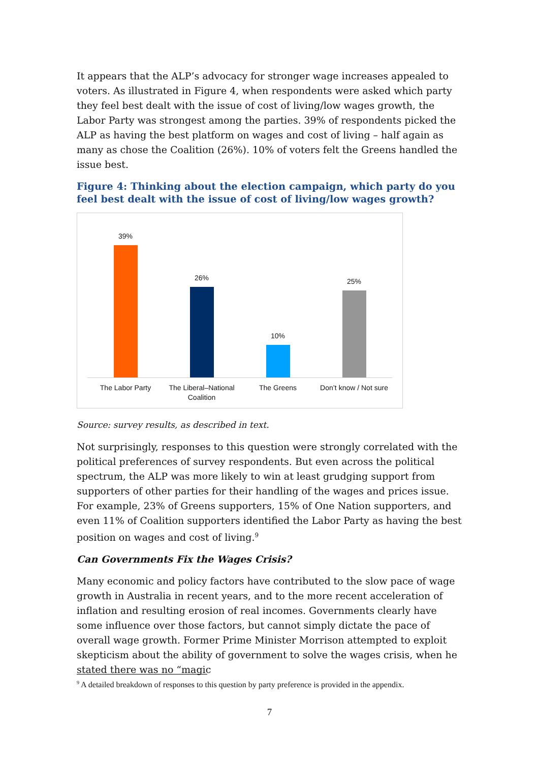It appears that the ALP’s advocacy for stronger wage increases appealed to voters. As illustrated in Figure 4, when respondents were asked which party they feel best dealt with the issue of cost of living/low wages growth, the Labor Party was strongest among the parties. 39% of respondents picked the ALP as having the best platform on wages and cost of living – half again as many as chose the Coalition (26%). 10% of voters felt the Greens handled the issue best.
Figure 4: Thinking about the election campaign, which party do you feel best dealt with the issue of cost of living/low wages growth?
39% 26% 10% 25%
The Labor Party The Liberal–National Coalition The Greens Don’t know / Not sure
Source: survey results, as described in text.
Not surprisingly, responses to this question were strongly correlated with the political preferences of survey respondents. But even across the political spectrum, the ALP was more likely to win at least grudging support from supporters of other parties for their handling of the wages and prices issue. For example, 23% of Greens supporters, 15% of One Nation supporters, and even 11% of Coalition supporters identified the Labor Party as having the best position on wages and cost of living.<sup>9</sup>
Can Governments Fix the Wages Crisis?
Many economic and policy factors have contributed to the slow pace of wage growth in Australia in recent years, and to the more recent acceleration of inflation and resulting erosion of real incomes. Governments clearly have some influence over those factors, but cannot simply dictate the pace of overall wage growth. Former Prime Minister Morrison attempted to exploit skepticism about the ability of government to solve the wages crisis, when he stated there was no “magic
<sup>9</sup> A detailed breakdown of responses to this question by party preference is provided in the appendix.
7